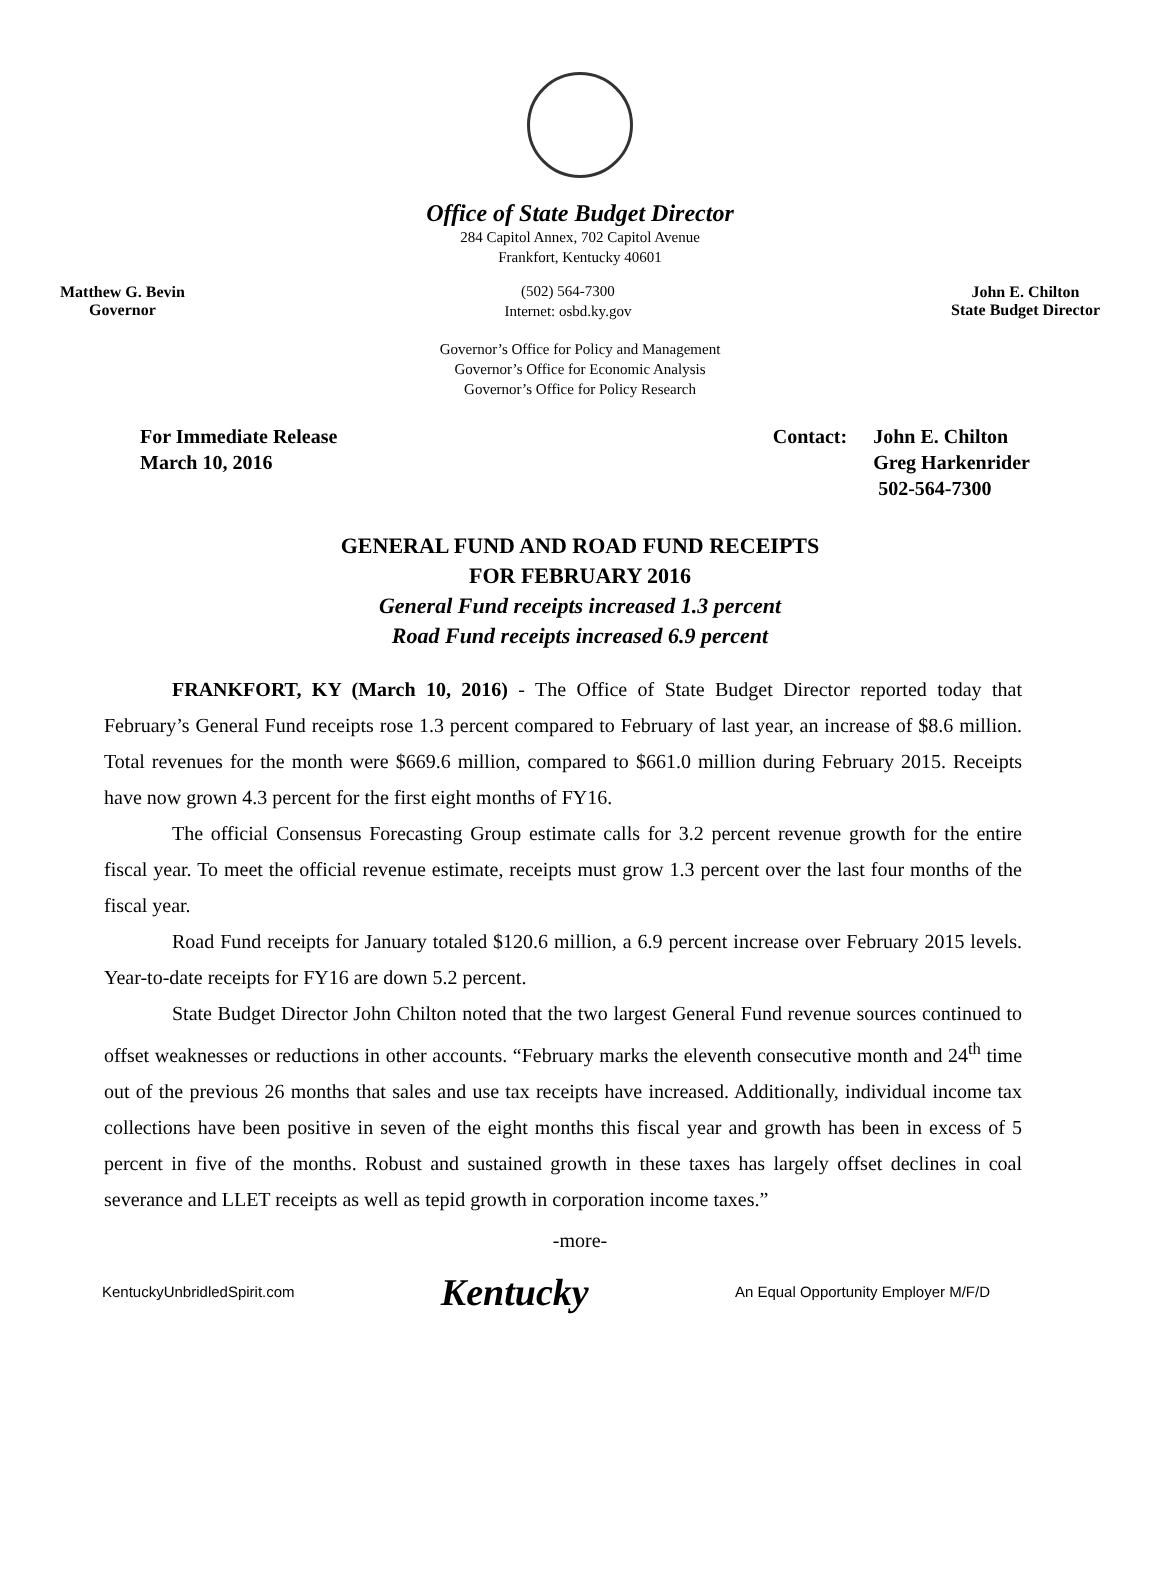Office of State Budget Director
284 Capitol Annex, 702 Capitol Avenue
Frankfort, Kentucky 40601
Matthew G. Bevin
Governor
(502) 564-7300
Internet: osbd.ky.gov
John E. Chilton
State Budget Director
Governor’s Office for Policy and Management
Governor’s Office for Economic Analysis
Governor’s Office for Policy Research
For Immediate Release
March 10, 2016
Contact: John E. Chilton
Greg Harkenrider
502-564-7300
GENERAL FUND AND ROAD FUND RECEIPTS
FOR FEBRUARY 2016
General Fund receipts increased 1.3 percent
Road Fund receipts increased 6.9 percent
FRANKFORT, KY (March 10, 2016) - The Office of State Budget Director reported today that February’s General Fund receipts rose 1.3 percent compared to February of last year, an increase of $8.6 million. Total revenues for the month were $669.6 million, compared to $661.0 million during February 2015. Receipts have now grown 4.3 percent for the first eight months of FY16.
The official Consensus Forecasting Group estimate calls for 3.2 percent revenue growth for the entire fiscal year. To meet the official revenue estimate, receipts must grow 1.3 percent over the last four months of the fiscal year.
Road Fund receipts for January totaled $120.6 million, a 6.9 percent increase over February 2015 levels. Year-to-date receipts for FY16 are down 5.2 percent.
State Budget Director John Chilton noted that the two largest General Fund revenue sources continued to offset weaknesses or reductions in other accounts. “February marks the eleventh consecutive month and 24<sup>th</sup> time out of the previous 26 months that sales and use tax receipts have increased. Additionally, individual income tax collections have been positive in seven of the eight months this fiscal year and growth has been in excess of 5 percent in five of the months. Robust and sustained growth in these taxes has largely offset declines in coal severance and LLET receipts as well as tepid growth in corporation income taxes.”
-more-
KentuckyUnbridledSpirit.com
Kentucky
An Equal Opportunity Employer M/F/D